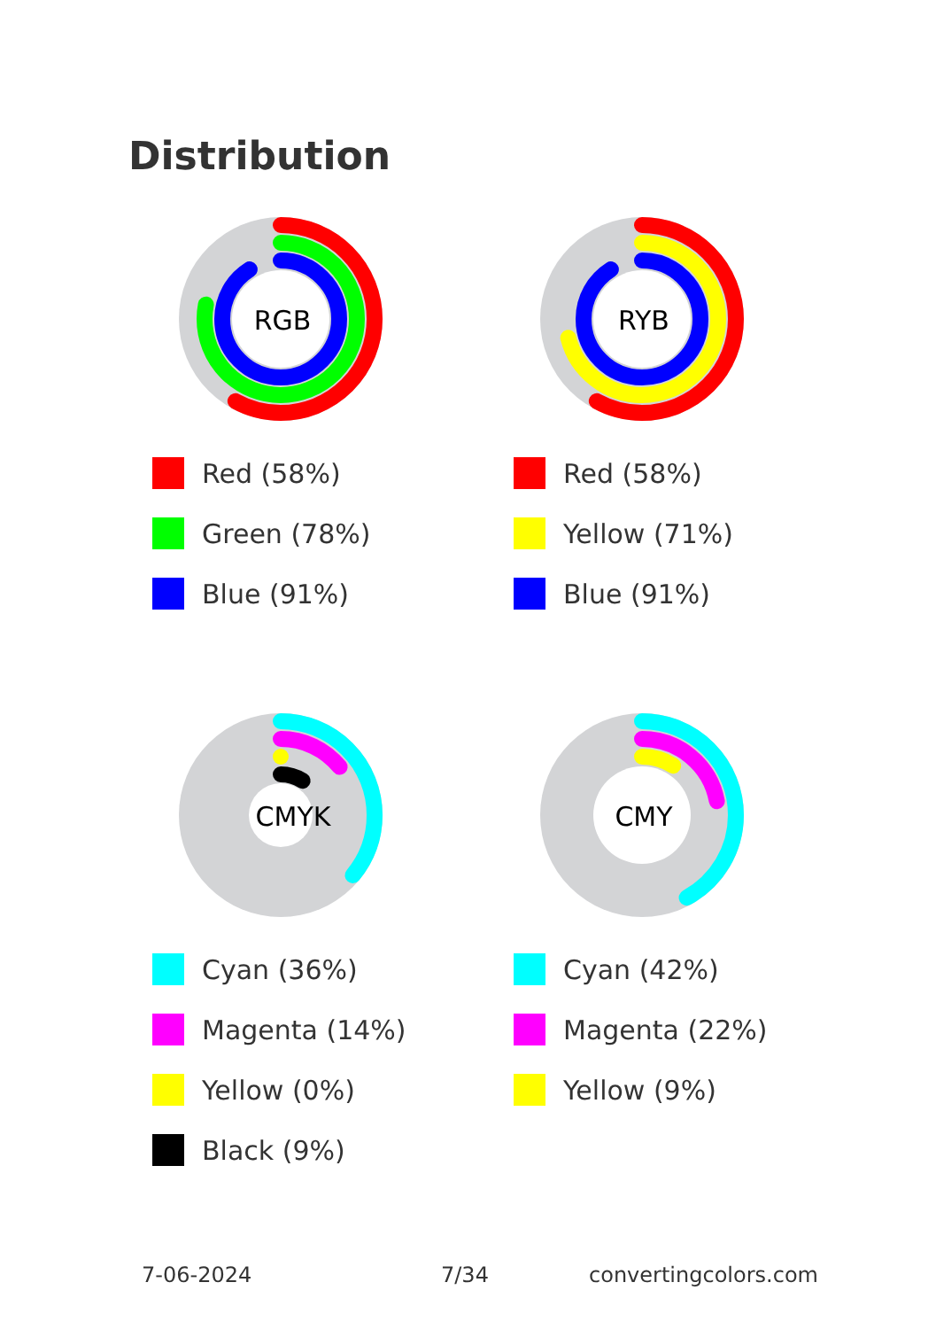Distribution
RGB
Red (58%)
Green (78%)
Blue (91%)
RYB
Red (58%)
Yellow (71%)
Blue (91%)
CMYK
Cyan (36%)
Magenta (14%)
Yellow (0%)
Black (9%)
CMY
Cyan (42%)
Magenta (22%)
Yellow (9%)
7-06-2024 7/34 convertingcolors.com